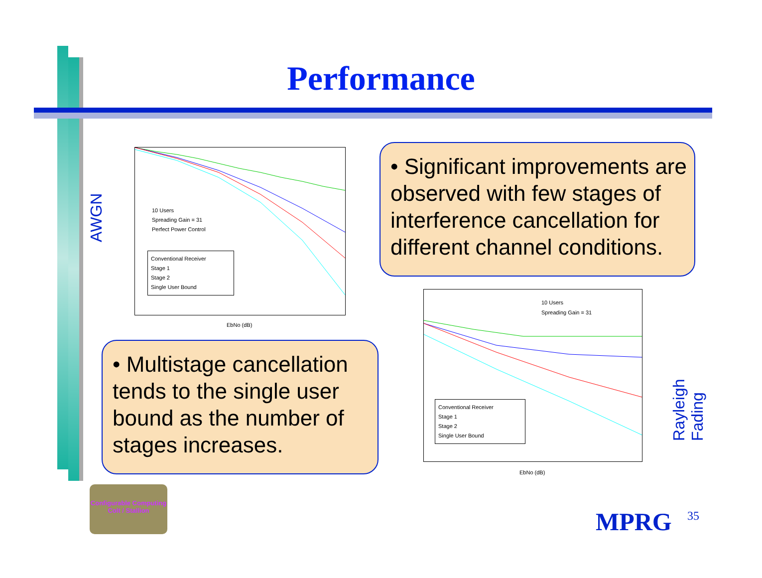Performance
AWGN
10 Users
Spreading Gain = 31
Perfect Power Control
Conventional Receiver
Stage 1
Stage 2
Single User Bound
EbNo (dB)
• Multistage cancellation tends to the single user bound as the number of stages increases.
• Significant improvements are observed with few stages of interference cancellation for different channel conditions.
10 Users
Spreading Gain = 31
Conventional Receiver
Stage 1
Stage 2
Single User Bound
EbNo (dB)
Rayleigh Fading
Configurable Computing
Colt / Stallion
MPRG 35